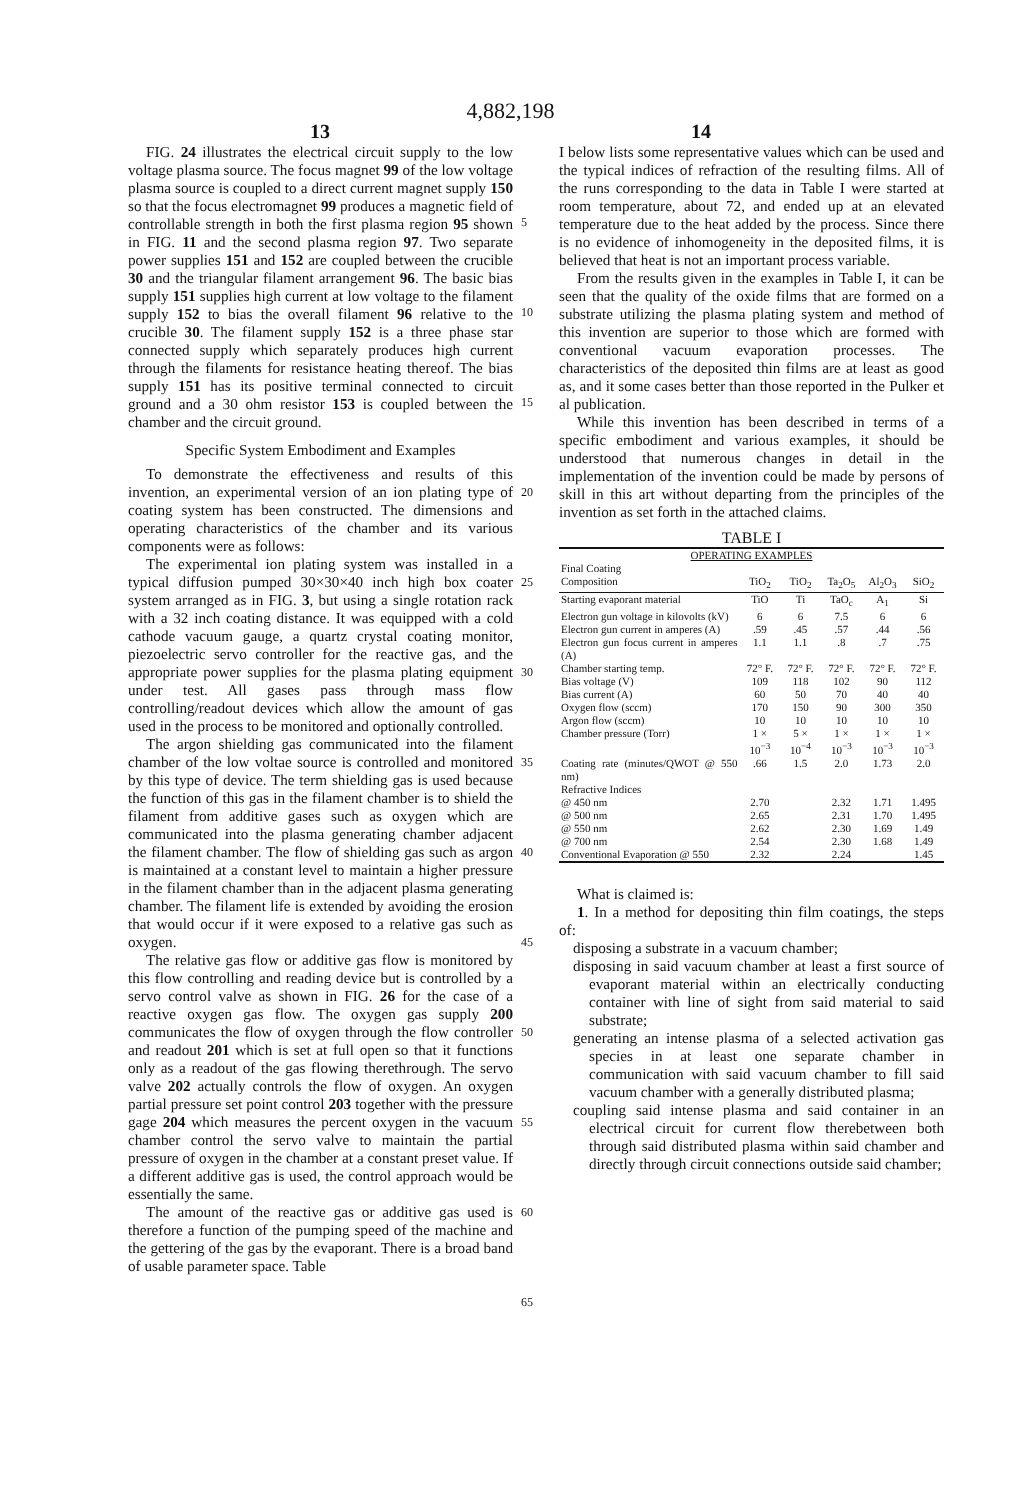4,882,198
13 14
FIG. 24 illustrates the electrical circuit supply to the low voltage plasma source. The focus magnet 99 of the low voltage plasma source is coupled to a direct current magnet supply 150 so that the focus electromagnet 99 produces a magnetic field of controllable strength in both the first plasma region 95 shown in FIG. 11 and the second plasma region 97. Two separate power supplies 151 and 152 are coupled between the crucible 30 and the triangular filament arrangement 96. The basic bias supply 151 supplies high current at low voltage to the filament supply 152 to bias the overall filament 96 relative to the crucible 30. The filament supply 152 is a three phase star connected supply which separately produces high current through the filaments for resistance heating thereof. The bias supply 151 has its positive terminal connected to circuit ground and a 30 ohm resistor 153 is coupled between the chamber and the circuit ground.
Specific System Embodiment and Examples
To demonstrate the effectiveness and results of this invention, an experimental version of an ion plating type of coating system has been constructed. The dimensions and operating characteristics of the chamber and its various components were as follows:
The experimental ion plating system was installed in a typical diffusion pumped 30×30×40 inch high box coater system arranged as in FIG. 3, but using a single rotation rack with a 32 inch coating distance. It was equipped with a cold cathode vacuum gauge, a quartz crystal coating monitor, piezoelectric servo controller for the reactive gas, and the appropriate power supplies for the plasma plating equipment under test. All gases pass through mass flow controlling/readout devices which allow the amount of gas used in the process to be monitored and optionally controlled.
The argon shielding gas communicated into the filament chamber of the low voltae source is controlled and monitored by this type of device. The term shielding gas is used because the function of this gas in the filament chamber is to shield the filament from additive gases such as oxygen which are communicated into the plasma generating chamber adjacent the filament chamber. The flow of shielding gas such as argon is maintained at a constant level to maintain a higher pressure in the filament chamber than in the adjacent plasma generating chamber. The filament life is extended by avoiding the erosion that would occur if it were exposed to a relative gas such as oxygen.
The relative gas flow or additive gas flow is monitored by this flow controlling and reading device but is controlled by a servo control valve as shown in FIG. 26 for the case of a reactive oxygen gas flow. The oxygen gas supply 200 communicates the flow of oxygen through the flow controller and readout 201 which is set at full open so that it functions only as a readout of the gas flowing therethrough. The servo valve 202 actually controls the flow of oxygen. An oxygen partial pressure set point control 203 together with the pressure gage 204 which measures the percent oxygen in the vacuum chamber control the servo valve to maintain the partial pressure of oxygen in the chamber at a constant preset value. If a different additive gas is used, the control approach would be essentially the same.
The amount of the reactive gas or additive gas used is therefore a function of the pumping speed of the machine and the gettering of the gas by the evaporant. There is a broad band of usable parameter space. Table
5
10
15
20
25
30
35
40
45
50
55
60
65
I below lists some representative values which can be used and the typical indices of refraction of the resulting films. All of the runs corresponding to the data in Table I were started at room temperature, about 72, and ended up at an elevated temperature due to the heat added by the process. Since there is no evidence of inhomogeneity in the deposited films, it is believed that heat is not an important process variable.
From the results given in the examples in Table I, it can be seen that the quality of the oxide films that are formed on a substrate utilizing the plasma plating system and method of this invention are superior to those which are formed with conventional vacuum evaporation processes. The characteristics of the deposited thin films are at least as good as, and it some cases better than those reported in the Pulker et al publication.
While this invention has been described in terms of a specific embodiment and various examples, it should be understood that numerous changes in detail in the implementation of the invention could be made by persons of skill in this art without departing from the principles of the invention as set forth in the attached claims.
TABLE I
| OPERATING EXAMPLES | | | | | |
| --- | --- | --- | --- | --- | --- |
| Final Coating Composition | TiO<sub>2</sub> | TiO<sub>2</sub> | Ta<sub>2</sub>O<sub>5</sub> | Al<sub>2</sub>O<sub>3</sub> | SiO<sub>2</sub> |
| Starting evaporant material | TiO | Ti | TaO<sub>c</sub> | A<sub>1</sub> | Si |
| Electron gun voltage in kilovolts (kV) | 6 | 6 | 7.5 | 6 | 6 |
| Electron gun current in amperes (A) | .59 | .45 | .57 | .44 | .56 |
| Electron gun focus current in amperes (A) | 1.1 | 1.1 | .8 | .7 | .75 |
| Chamber starting temp. | 72° F. | 72° F. | 72° F. | 72° F. | 72° F. |
| Bias voltage (V) | 109 | 118 | 102 | 90 | 112 |
| Bias current (A) | 60 | 50 | 70 | 40 | 40 |
| Oxygen flow (sccm) | 170 | 150 | 90 | 300 | 350 |
| Argon flow (sccm) | 10 | 10 | 10 | 10 | 10 |
| Chamber pressure (Torr) | 1 × 10<sup>−3</sup> | 5 × 10<sup>−4</sup> | 1 × 10<sup>−3</sup> | 1 × 10<sup>−3</sup> | 1 × 10<sup>−3</sup> |
| Coating rate (minutes/QWOT @ 550 nm) | .66 | 1.5 | 2.0 | 1.73 | 2.0 |
| Refractive Indices | | | | | |
| @ 450 nm | 2.70 | | 2.32 | 1.71 | 1.495 |
| @ 500 nm | 2.65 | | 2.31 | 1.70 | 1.495 |
| @ 550 nm | 2.62 | | 2.30 | 1.69 | 1.49 |
| @ 700 nm | 2.54 | | 2.30 | 1.68 | 1.49 |
| Conventional Evaporation @ 550 | 2.32 | | 2.24 | | 1.45 |
What is claimed is:
1. In a method for depositing thin film coatings, the steps of:
disposing a substrate in a vacuum chamber;
disposing in said vacuum chamber at least a first source of evaporant material within an electrically conducting container with line of sight from said material to said substrate;
generating an intense plasma of a selected activation gas species in at least one separate chamber in communication with said vacuum chamber to fill said vacuum chamber with a generally distributed plasma;
coupling said intense plasma and said container in an electrical circuit for current flow therebetween both through said distributed plasma within said chamber and directly through circuit connections outside said chamber;